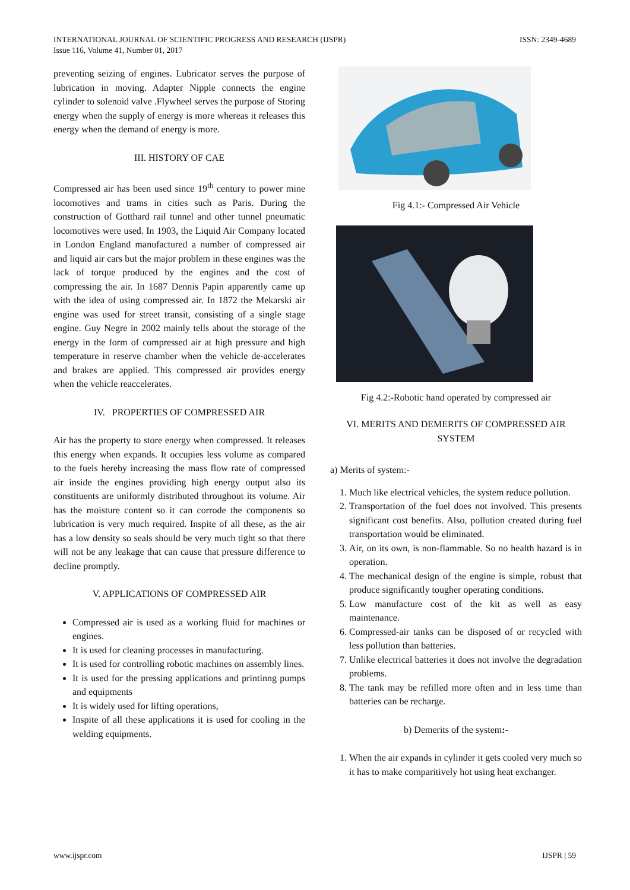ISSN: 2349-4689 INTERNATIONAL JOURNAL OF SCIENTIFIC PROGRESS AND RESEARCH (IJSPR)
Issue 116, Volume 41, Number 01, 2017
preventing seizing of engines. Lubricator serves the purpose of lubrication in moving. Adapter Nipple connects the engine cylinder to solenoid valve .Flywheel serves the purpose of Storing energy when the supply of energy is more whereas it releases this energy when the demand of energy is more.
III. HISTORY OF CAE
Compressed air has been used since 19<sup>th</sup> century to power mine locomotives and trams in cities such as Paris. During the construction of Gotthard rail tunnel and other tunnel pneumatic locomotives were used. In 1903, the Liquid Air Company located in London England manufactured a number of compressed air and liquid air cars but the major problem in these engines was the lack of torque produced by the engines and the cost of compressing the air. In 1687 Dennis Papin apparently came up with the idea of using compressed air. In 1872 the Mekarski air engine was used for street transit, consisting of a single stage engine. Guy Negre in 2002 mainly tells about the storage of the energy in the form of compressed air at high pressure and high temperature in reserve chamber when the vehicle de-accelerates and brakes are applied. This compressed air provides energy when the vehicle reaccelerates.
IV. PROPERTIES OF COMPRESSED AIR
Air has the property to store energy when compressed. It releases this energy when expands. It occupies less volume as compared to the fuels hereby increasing the mass flow rate of compressed air inside the engines providing high energy output also its constituents are uniformly distributed throughout its volume. Air has the moisture content so it can corrode the components so lubrication is very much required. Inspite of all these, as the air has a low density so seals should be very much tight so that there will not be any leakage that can cause that pressure difference to decline promptly.
V. APPLICATIONS OF COMPRESSED AIR
Compressed air is used as a working fluid for machines or engines.
It is used for cleaning processes in manufacturing.
It is used for controlling robotic machines on assembly lines.
It is used for the pressing applications and printinng pumps and equipments
It is widely used for lifting operations,
Inspite of all these applications it is used for cooling in the welding equipments.
Fig 4.1:- Compressed Air Vehicle
Fig 4.2:-Robotic hand operated by compressed air
VI. MERITS AND DEMERITS OF COMPRESSED AIR SYSTEM
a) Merits of system:-
1. Much like electrical vehicles, the system reduce pollution.
2. Transportation of the fuel does not involved. This presents significant cost benefits. Also, pollution created during fuel transportation would be eliminated.
3. Air, on its own, is non-flammable. So no health hazard is in operation.
4. The mechanical design of the engine is simple, robust that produce significantly tougher operating conditions.
5. Low manufacture cost of the kit as well as easy maintenance.
6. Compressed-air tanks can be disposed of or recycled with less pollution than batteries.
7. Unlike electrical batteries it does not involve the degradation problems.
8. The tank may be refilled more often and in less time than batteries can be recharge.
b) Demerits of the system:-
1. When the air expands in cylinder it gets cooled very much so it has to make comparitively hot using heat exchanger.
IJSPR | 59 www.ijspr.com